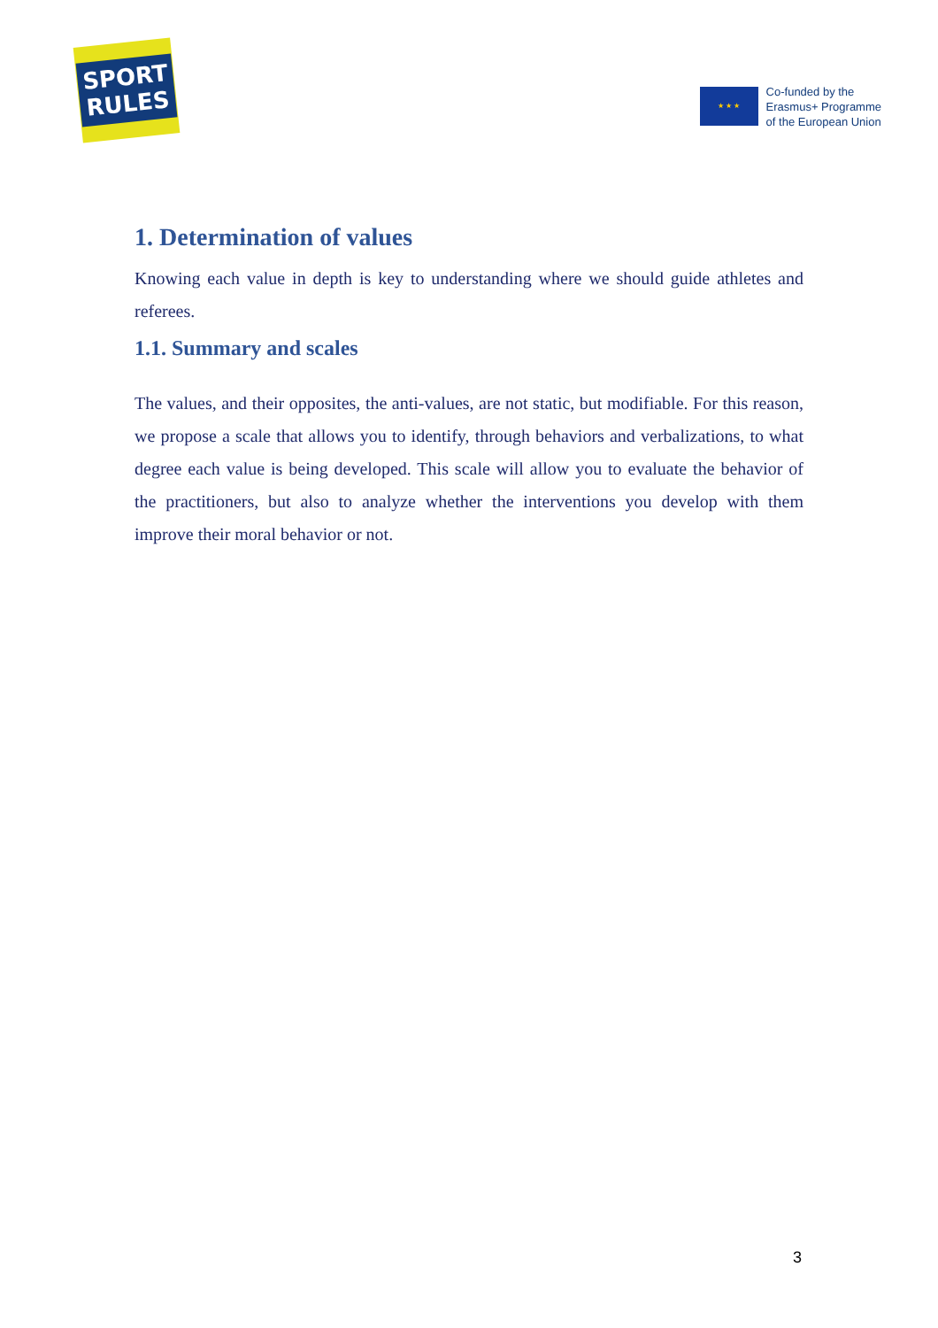SPORT
RULES
★ ★ ★
Co-funded by the
Erasmus+ Programme
of the European Union
1. Determination of values
Knowing each value in depth is key to understanding where we should guide athletes and referees.
1.1. Summary and scales
The values, and their opposites, the anti-values, are not static, but modifiable. For this reason, we propose a scale that allows you to identify, through behaviors and verbalizations, to what degree each value is being developed. This scale will allow you to evaluate the behavior of the practitioners, but also to analyze whether the interventions you develop with them improve their moral behavior or not.
3